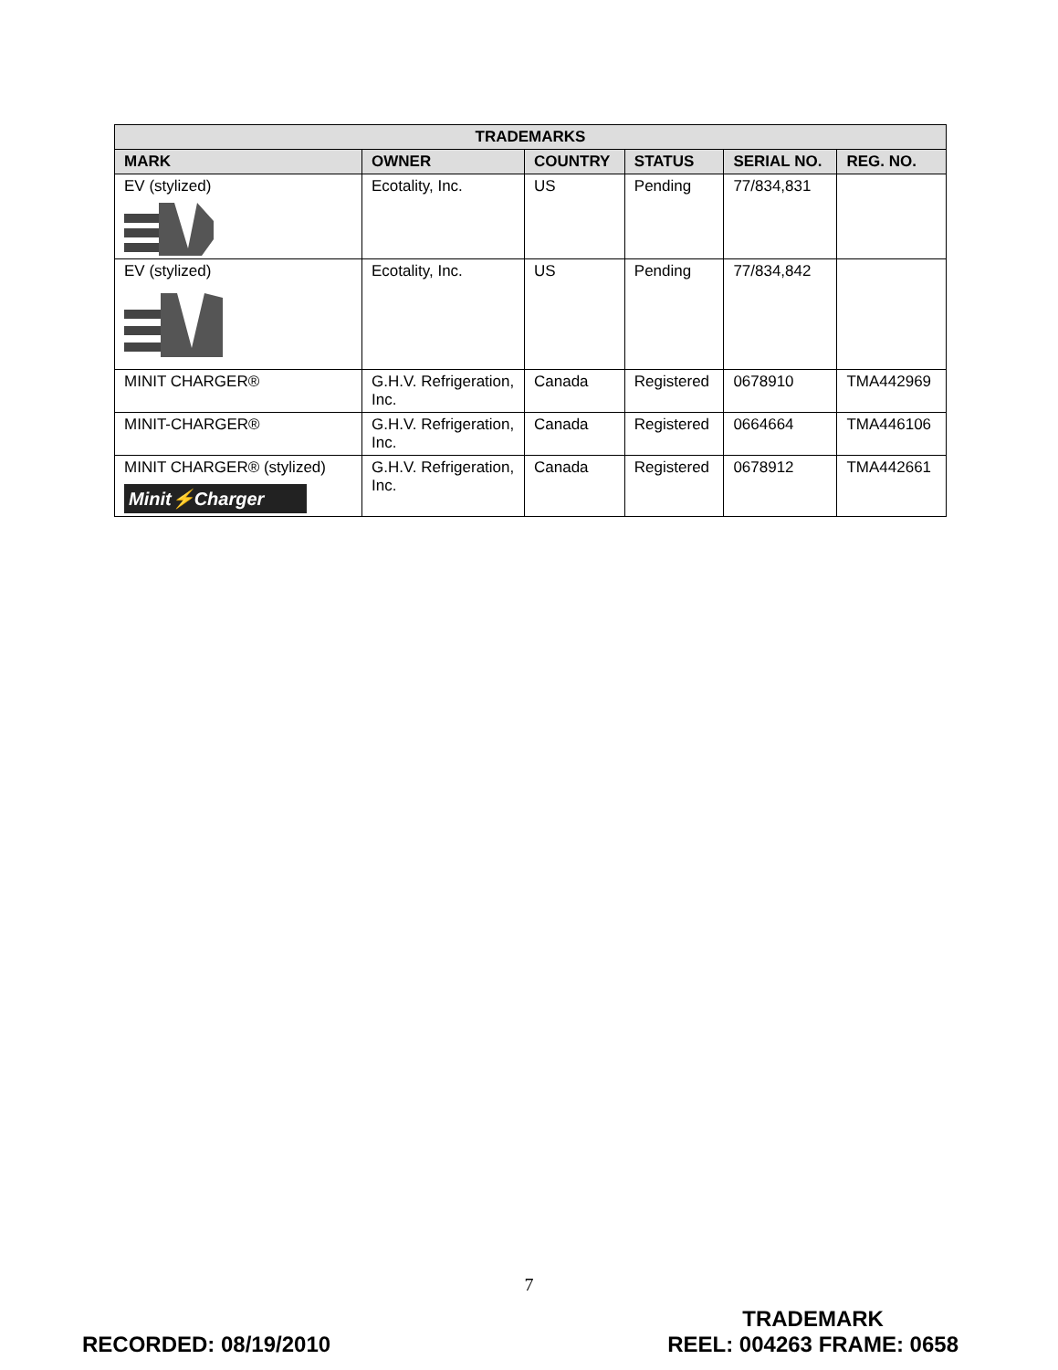| TRADEMARKS | | | | | |
| --- | --- | --- | --- | --- | --- |
| MARK | OWNER | COUNTRY | STATUS | SERIAL NO. | REG. NO. |
| EV (stylized) | Ecotality, Inc. | US | Pending | 77/834,831 | |
| EV (stylized) | Ecotality, Inc. | US | Pending | 77/834,842 | |
| MINIT CHARGER® | G.H.V. Refrigeration, Inc. | Canada | Registered | 0678910 | TMA442969 |
| MINIT-CHARGER® | G.H.V. Refrigeration, Inc. | Canada | Registered | 0664664 | TMA446106 |
| MINIT CHARGER® (stylized) Minit⚡Charger | G.H.V. Refrigeration, Inc. | Canada | Registered | 0678912 | TMA442661 |
7
RECORDED: 08/19/2010
TRADEMARK
REEL: 004263 FRAME: 0658